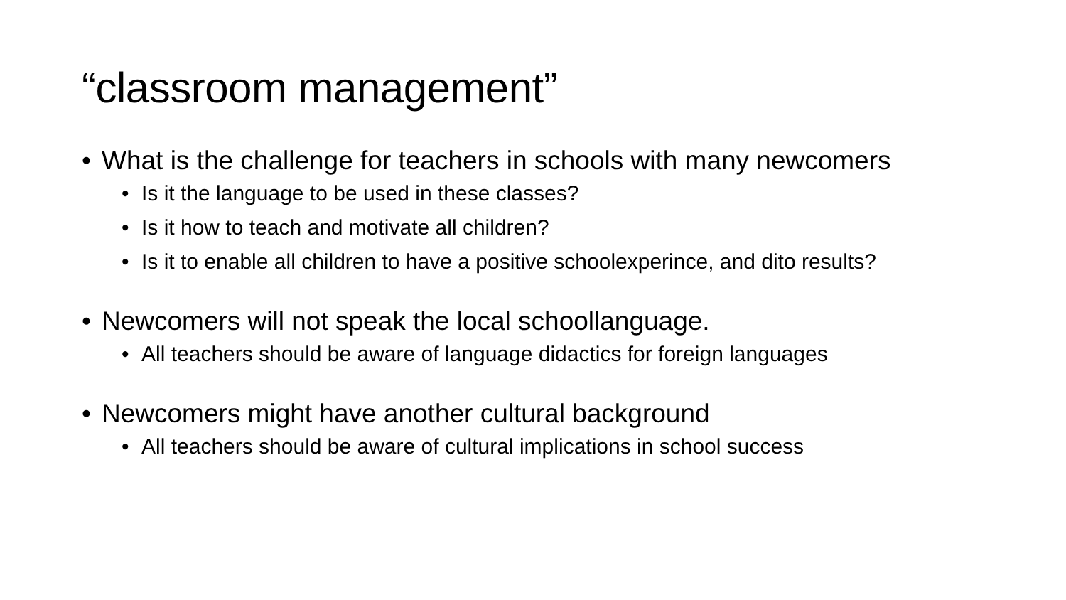“classroom management”
• What is the challenge for teachers in schools with many newcomers
• Is it the language to be used in these classes?
• Is it how to teach and motivate all children?
• Is it to enable all children to have a positive schoolexperince, and dito results?
• Newcomers will not speak the local schoollanguage.
• All teachers should be aware of language didactics for foreign languages
• Newcomers might have another cultural background
• All teachers should be aware of cultural implications in school success